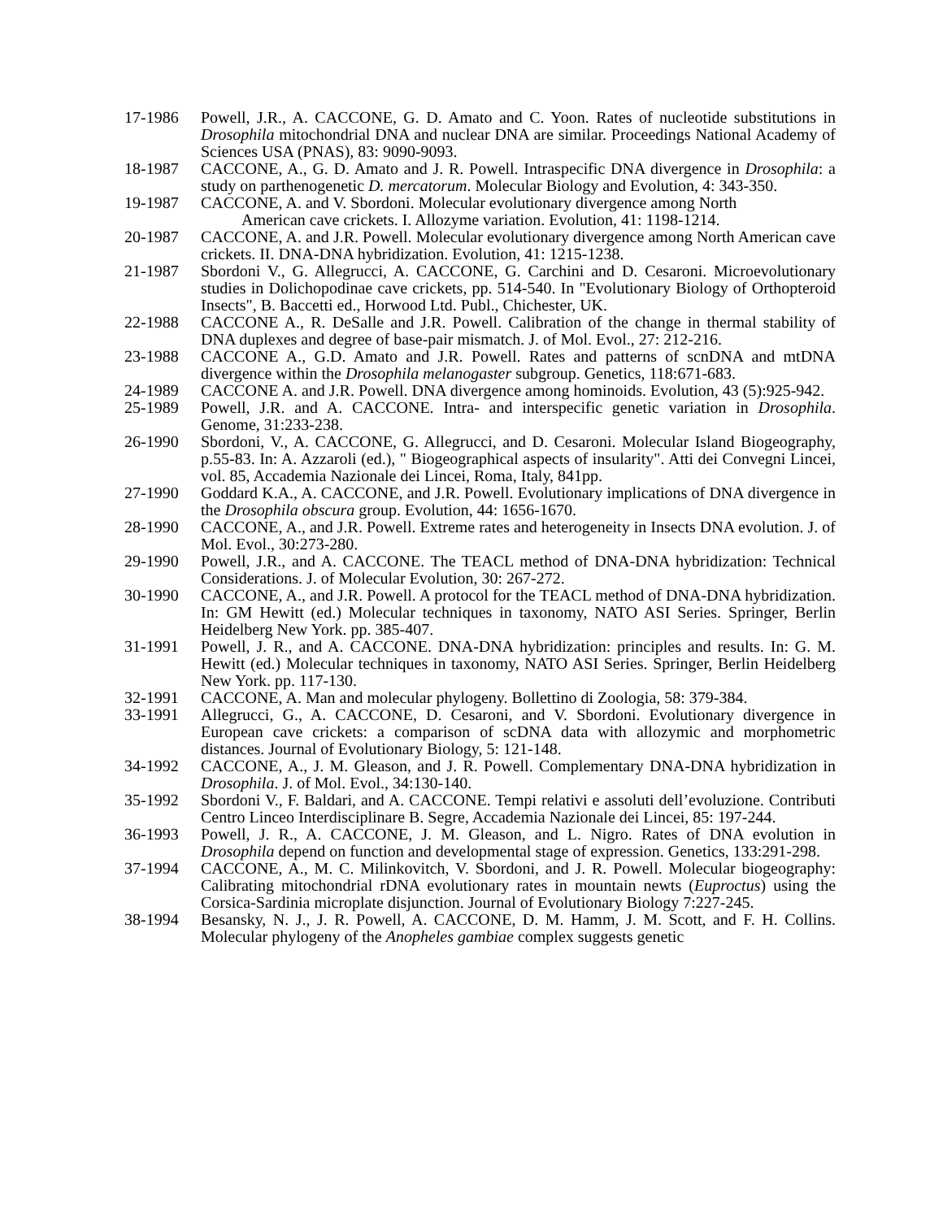17-1986 Powell, J.R., A. CACCONE, G. D. Amato and C. Yoon. Rates of nucleotide substitutions in Drosophila mitochondrial DNA and nuclear DNA are similar. Proceedings National Academy of Sciences USA (PNAS), 83: 9090-9093.
18-1987 CACCONE, A., G. D. Amato and J. R. Powell. Intraspecific DNA divergence in Drosophila: a study on parthenogenetic D. mercatorum. Molecular Biology and Evolution, 4: 343-350.
19-1987 CACCONE, A. and V. Sbordoni. Molecular evolutionary divergence among North
American cave crickets. I. Allozyme variation. Evolution, 41: 1198-1214.
20-1987 CACCONE, A. and J.R. Powell. Molecular evolutionary divergence among North American cave crickets. II. DNA-DNA hybridization. Evolution, 41: 1215-1238.
21-1987 Sbordoni V., G. Allegrucci, A. CACCONE, G. Carchini and D. Cesaroni. Microevolutionary studies in Dolichopodinae cave crickets, pp. 514-540. In "Evolutionary Biology of Orthopteroid Insects", B. Baccetti ed., Horwood Ltd. Publ., Chichester, UK.
22-1988 CACCONE A., R. DeSalle and J.R. Powell. Calibration of the change in thermal stability of DNA duplexes and degree of base-pair mismatch. J. of Mol. Evol., 27: 212-216.
23-1988 CACCONE A., G.D. Amato and J.R. Powell. Rates and patterns of scnDNA and mtDNA divergence within the Drosophila melanogaster subgroup. Genetics, 118:671-683.
24-1989 CACCONE A. and J.R. Powell. DNA divergence among hominoids. Evolution, 43 (5):925-942.
25-1989 Powell, J.R. and A. CACCONE. Intra- and interspecific genetic variation in Drosophila. Genome, 31:233-238.
26-1990 Sbordoni, V., A. CACCONE, G. Allegrucci, and D. Cesaroni. Molecular Island Biogeography, p.55-83. In: A. Azzaroli (ed.), " Biogeographical aspects of insularity". Atti dei Convegni Lincei, vol. 85, Accademia Nazionale dei Lincei, Roma, Italy, 841pp.
27-1990 Goddard K.A., A. CACCONE, and J.R. Powell. Evolutionary implications of DNA divergence in the Drosophila obscura group. Evolution, 44: 1656-1670.
28-1990 CACCONE, A., and J.R. Powell. Extreme rates and heterogeneity in Insects DNA evolution. J. of Mol. Evol., 30:273-280.
29-1990 Powell, J.R., and A. CACCONE. The TEACL method of DNA-DNA hybridization: Technical Considerations. J. of Molecular Evolution, 30: 267-272.
30-1990 CACCONE, A., and J.R. Powell. A protocol for the TEACL method of DNA-DNA hybridization. In: GM Hewitt (ed.) Molecular techniques in taxonomy, NATO ASI Series. Springer, Berlin Heidelberg New York. pp. 385-407.
31-1991 Powell, J. R., and A. CACCONE. DNA-DNA hybridization: principles and results. In: G. M. Hewitt (ed.) Molecular techniques in taxonomy, NATO ASI Series. Springer, Berlin Heidelberg New York. pp. 117-130.
32-1991 CACCONE, A. Man and molecular phylogeny. Bollettino di Zoologia, 58: 379-384.
33-1991 Allegrucci, G., A. CACCONE, D. Cesaroni, and V. Sbordoni. Evolutionary divergence in European cave crickets: a comparison of scDNA data with allozymic and morphometric distances. Journal of Evolutionary Biology, 5: 121-148.
34-1992 CACCONE, A., J. M. Gleason, and J. R. Powell. Complementary DNA-DNA hybridization in Drosophila. J. of Mol. Evol., 34:130-140.
35-1992 Sbordoni V., F. Baldari, and A. CACCONE. Tempi relativi e assoluti dell’evoluzione. Contributi Centro Linceo Interdisciplinare B. Segre, Accademia Nazionale dei Lincei, 85: 197-244.
36-1993 Powell, J. R., A. CACCONE, J. M. Gleason, and L. Nigro. Rates of DNA evolution in Drosophila depend on function and developmental stage of expression. Genetics, 133:291-298.
37-1994 CACCONE, A., M. C. Milinkovitch, V. Sbordoni, and J. R. Powell. Molecular biogeography: Calibrating mitochondrial rDNA evolutionary rates in mountain newts (Euproctus) using the Corsica-Sardinia microplate disjunction. Journal of Evolutionary Biology 7:227-245.
38-1994 Besansky, N. J., J. R. Powell, A. CACCONE, D. M. Hamm, J. M. Scott, and F. H. Collins. Molecular phylogeny of the Anopheles gambiae complex suggests genetic